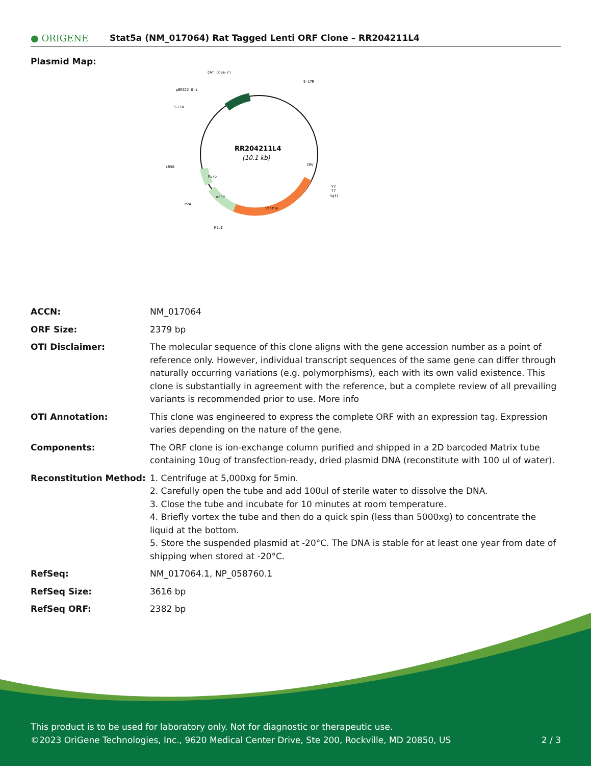● ORIGENE
Stat5a (NM_017064) Rat Tagged Lenti ORF Clone – RR204211L4
Plasmid Map:
RR204211L4
(10.1 kb)
CAT (Cam-r)
5-LTR
pBR322 Ori
3-LTR
LR50
P2A
MluI
V2
T7
SgfI
Stat5a
mGFP
Puro
CMV
| ACCN: | NM_017064 |
| ORF Size: | 2379 bp |
| OTI Disclaimer: | The molecular sequence of this clone aligns with the gene accession number as a point of reference only. However, individual transcript sequences of the same gene can differ through naturally occurring variations (e.g. polymorphisms), each with its own valid existence. This clone is substantially in agreement with the reference, but a complete review of all prevailing variants is recommended prior to use. More info |
| OTI Annotation: | This clone was engineered to express the complete ORF with an expression tag. Expression varies depending on the nature of the gene. |
| Components: | The ORF clone is ion-exchange column purified and shipped in a 2D barcoded Matrix tube containing 10ug of transfection-ready, dried plasmid DNA (reconstitute with 100 ul of water). |
| Reconstitution Method: | 1. Centrifuge at 5,000xg for 5min. 2. Carefully open the tube and add 100ul of sterile water to dissolve the DNA. 3. Close the tube and incubate for 10 minutes at room temperature. 4. Briefly vortex the tube and then do a quick spin (less than 5000xg) to concentrate the liquid at the bottom. 5. Store the suspended plasmid at -20°C. The DNA is stable for at least one year from date of shipping when stored at -20°C. |
| RefSeq: | NM_017064.1 , NP_058760.1 |
| RefSeq Size: | 3616 bp |
| RefSeq ORF: | 2382 bp |
This product is to be used for laboratory only. Not for diagnostic or therapeutic use.
©2023 OriGene Technologies, Inc., 9620 Medical Center Drive, Ste 200, Rockville, MD 20850, US 2 / 3